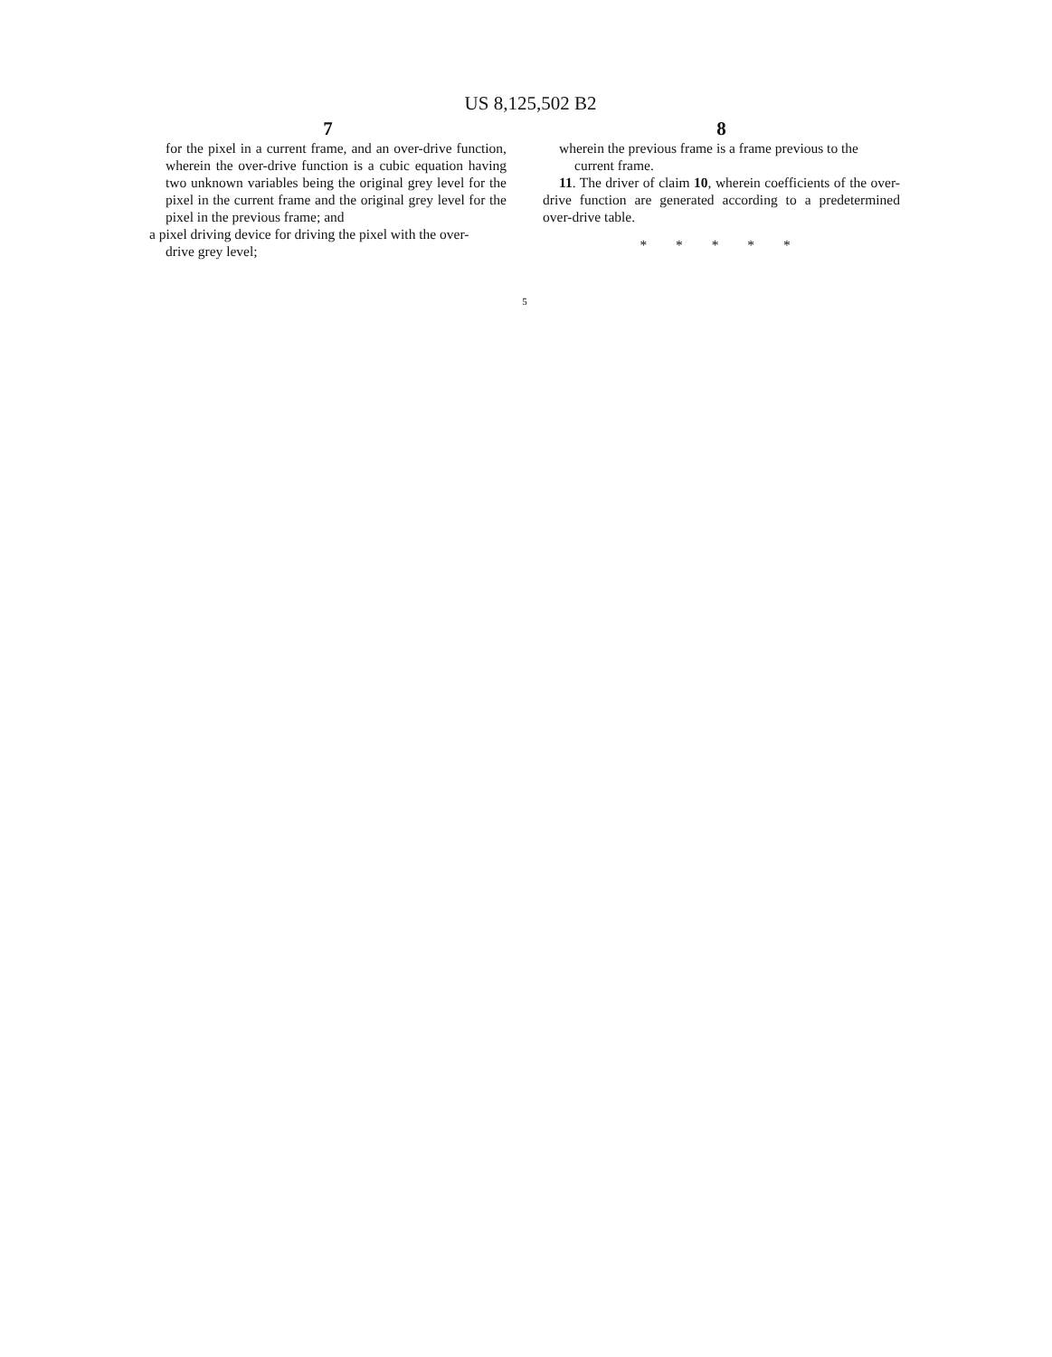US 8,125,502 B2
7
for the pixel in a current frame, and an over-drive function, wherein the over-drive function is a cubic equation having two unknown variables being the original grey level for the pixel in the current frame and the original grey level for the pixel in the previous frame; and
a pixel driving device for driving the pixel with the over-
drive grey level;
5
8
wherein the previous frame is a frame previous to the
current frame.
11. The driver of claim 10, wherein coefficients of the over-drive function are generated according to a predetermined over-drive table.
* * * * *